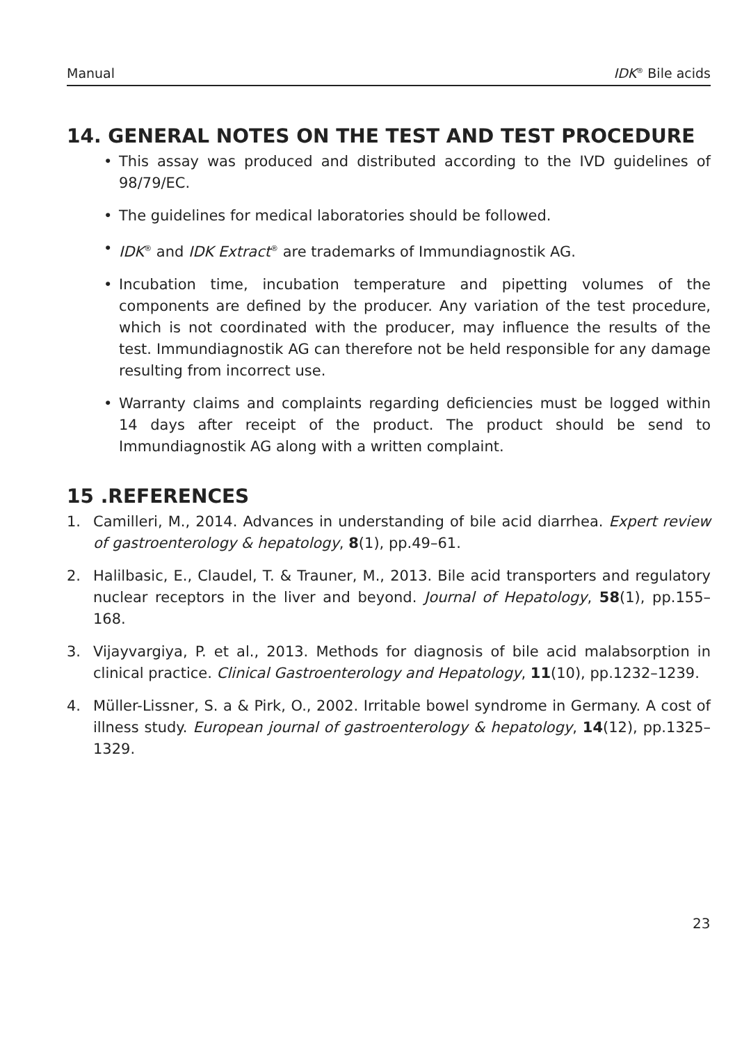Manual IDK<sup>®</sup> Bile acids
14. GENERAL NOTES ON THE TEST AND TEST PROCEDURE
• This assay was produced and distributed according to the IVD guidelines of 98/79/EC.
• The guidelines for medical laboratories should be followed.
• IDK<sup>®</sup> and IDK Extract<sup>®</sup> are trademarks of Immundiagnostik AG.
• Incubation time, incubation temperature and pipetting volumes of the components are defined by the producer. Any variation of the test procedure, which is not coordinated with the producer, may influence the results of the test. Immundiagnostik AG can therefore not be held responsible for any damage resulting from incorrect use.
• Warranty claims and complaints regarding deficiencies must be logged within 14 days after receipt of the product. The product should be send to Immundiagnostik AG along with a written complaint.
15 .REFERENCES
1. Camilleri, M., 2014. Advances in understanding of bile acid diarrhea. Expert review of gastroenterology & hepatology, 8(1), pp.49–61.
2. Halilbasic, E., Claudel, T. & Trauner, M., 2013. Bile acid transporters and regulatory nuclear receptors in the liver and beyond. Journal of Hepatology, 58(1), pp.155–168.
3. Vijayvargiya, P. et al., 2013. Methods for diagnosis of bile acid malabsorption in clinical practice. Clinical Gastroenterology and Hepatology, 11(10), pp.1232–1239.
4. Müller-Lissner, S. a & Pirk, O., 2002. Irritable bowel syndrome in Germany. A cost of illness study. European journal of gastroenterology & hepatology, 14(12), pp.1325–1329.
23